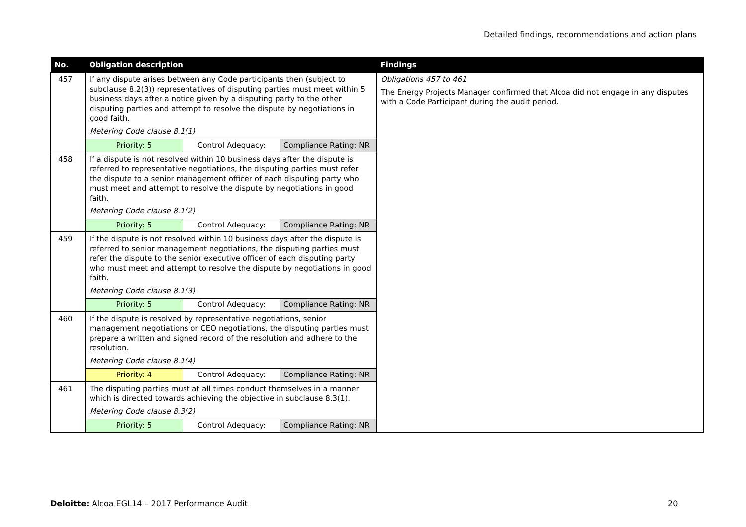Detailed findings, recommendations and action plans
| No. | Obligation description | | | Findings |
| --- | --- | --- | --- | --- |
| 457 | If any dispute arises between any Code participants then (subject to subclause 8.2(3)) representatives of disputing parties must meet within 5 business days after a notice given by a disputing party to the other disputing parties and attempt to resolve the dispute by negotiations in good faith. Metering Code clause 8.1(1) | | | Obligations 457 to 461 The Energy Projects Manager confirmed that Alcoa did not engage in any disputes with a Code Participant during the audit period. |
| | Priority: 5 | Control Adequacy: | Compliance Rating: NR | |
| 458 | If a dispute is not resolved within 10 business days after the dispute is referred to representative negotiations, the disputing parties must refer the dispute to a senior management officer of each disputing party who must meet and attempt to resolve the dispute by negotiations in good faith. Metering Code clause 8.1(2) | | | |
| | Priority: 5 | Control Adequacy: | Compliance Rating: NR | |
| 459 | If the dispute is not resolved within 10 business days after the dispute is referred to senior management negotiations, the disputing parties must refer the dispute to the senior executive officer of each disputing party who must meet and attempt to resolve the dispute by negotiations in good faith. Metering Code clause 8.1(3) | | | |
| | Priority: 5 | Control Adequacy: | Compliance Rating: NR | |
| 460 | If the dispute is resolved by representative negotiations, senior management negotiations or CEO negotiations, the disputing parties must prepare a written and signed record of the resolution and adhere to the resolution. Metering Code clause 8.1(4) | | | |
| | Priority: 4 | Control Adequacy: | Compliance Rating: NR | |
| 461 | The disputing parties must at all times conduct themselves in a manner which is directed towards achieving the objective in subclause 8.3(1). Metering Code clause 8.3(2) | | | |
| | Priority: 5 | Control Adequacy: | Compliance Rating: NR | |
Deloitte: Alcoa EGL14 – 2017 Performance Audit
20